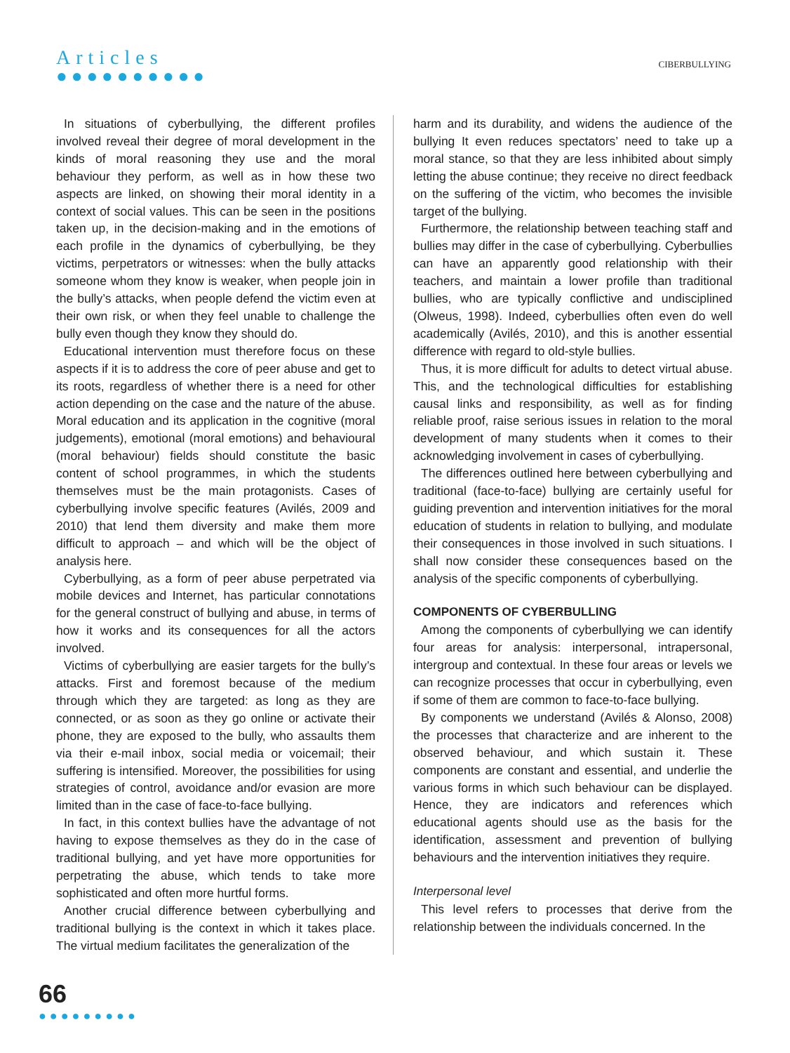Articles
●●●●●●●●●●
CIBERBULLYING
In situations of cyberbullying, the different profiles involved reveal their degree of moral development in the kinds of moral reasoning they use and the moral behaviour they perform, as well as in how these two aspects are linked, on showing their moral identity in a context of social values. This can be seen in the positions taken up, in the decision-making and in the emotions of each profile in the dynamics of cyberbullying, be they victims, perpetrators or witnesses: when the bully attacks someone whom they know is weaker, when people join in the bully’s attacks, when people defend the victim even at their own risk, or when they feel unable to challenge the bully even though they know they should do.
Educational intervention must therefore focus on these aspects if it is to address the core of peer abuse and get to its roots, regardless of whether there is a need for other action depending on the case and the nature of the abuse. Moral education and its application in the cognitive (moral judgements), emotional (moral emotions) and behavioural (moral behaviour) fields should constitute the basic content of school programmes, in which the students themselves must be the main protagonists. Cases of cyberbullying involve specific features (Avilés, 2009 and 2010) that lend them diversity and make them more difficult to approach – and which will be the object of analysis here.
Cyberbullying, as a form of peer abuse perpetrated via mobile devices and Internet, has particular connotations for the general construct of bullying and abuse, in terms of how it works and its consequences for all the actors involved.
Victims of cyberbullying are easier targets for the bully’s attacks. First and foremost because of the medium through which they are targeted: as long as they are connected, or as soon as they go online or activate their phone, they are exposed to the bully, who assaults them via their e-mail inbox, social media or voicemail; their suffering is intensified. Moreover, the possibilities for using strategies of control, avoidance and/or evasion are more limited than in the case of face-to-face bullying.
In fact, in this context bullies have the advantage of not having to expose themselves as they do in the case of traditional bullying, and yet have more opportunities for perpetrating the abuse, which tends to take more sophisticated and often more hurtful forms.
Another crucial difference between cyberbullying and traditional bullying is the context in which it takes place. The virtual medium facilitates the generalization of the
harm and its durability, and widens the audience of the bullying It even reduces spectators’ need to take up a moral stance, so that they are less inhibited about simply letting the abuse continue; they receive no direct feedback on the suffering of the victim, who becomes the invisible target of the bullying.
Furthermore, the relationship between teaching staff and bullies may differ in the case of cyberbullying. Cyberbullies can have an apparently good relationship with their teachers, and maintain a lower profile than traditional bullies, who are typically conflictive and undisciplined (Olweus, 1998). Indeed, cyberbullies often even do well academically (Avilés, 2010), and this is another essential difference with regard to old-style bullies.
Thus, it is more difficult for adults to detect virtual abuse. This, and the technological difficulties for establishing causal links and responsibility, as well as for finding reliable proof, raise serious issues in relation to the moral development of many students when it comes to their acknowledging involvement in cases of cyberbullying.
The differences outlined here between cyberbullying and traditional (face-to-face) bullying are certainly useful for guiding prevention and intervention initiatives for the moral education of students in relation to bullying, and modulate their consequences in those involved in such situations. I shall now consider these consequences based on the analysis of the specific components of cyberbullying.
COMPONENTS OF CYBERBULLING
Among the components of cyberbullying we can identify four areas for analysis: interpersonal, intrapersonal, intergroup and contextual. In these four areas or levels we can recognize processes that occur in cyberbullying, even if some of them are common to face-to-face bullying.
By components we understand (Avilés & Alonso, 2008) the processes that characterize and are inherent to the observed behaviour, and which sustain it. These components are constant and essential, and underlie the various forms in which such behaviour can be displayed. Hence, they are indicators and references which educational agents should use as the basis for the identification, assessment and prevention of bullying behaviours and the intervention initiatives they require.
Interpersonal level
This level refers to processes that derive from the relationship between the individuals concerned. In the
66
●●●●●●●●●